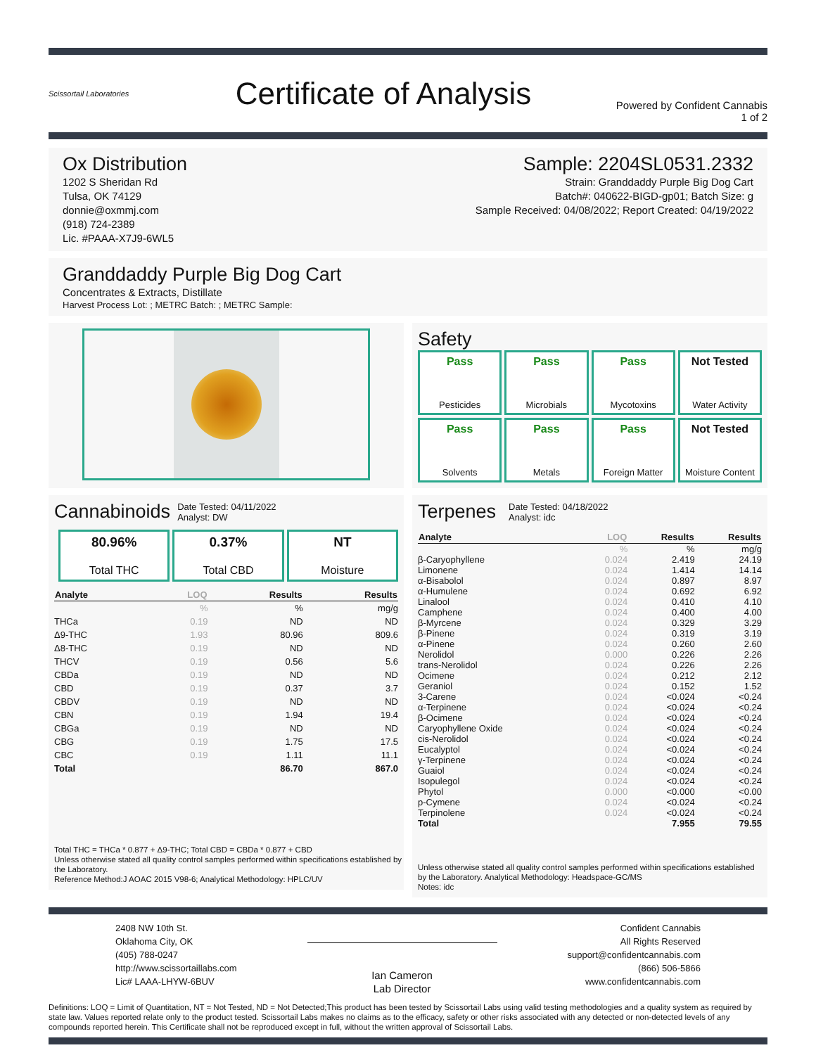Scissortail Laboratories
Certificate of Analysis
Powered by Confident Cannabis
1 of 2
Ox Distribution
1202 S Sheridan Rd
Tulsa, OK 74129
donnie@oxmmj.com
(918) 724-2389
Lic. #PAAA-X7J9-6WL5
Sample: 2204SL0531.2332
Strain: Granddaddy Purple Big Dog Cart
Batch#: 040622-BIGD-gp01; Batch Size: g
Sample Received: 04/08/2022; Report Created: 04/19/2022
Granddaddy Purple Big Dog Cart
Concentrates & Extracts, Distillate
Harvest Process Lot: ; METRC Batch: ; METRC Sample:
Safety
Pass
Pesticides
Pass
Microbials
Pass
Mycotoxins
Not Tested
Water Activity
Pass
Solvents
Pass
Metals
Pass
Foreign Matter
Not Tested
Moisture Content
Cannabinoids
Date Tested: 04/11/2022
Analyst: DW
80.96%
Total THC
0.37%
Total CBD
NT
Moisture
| Analyte | LOQ | Results | Results |
| --- | --- | --- | --- |
| | % | % | mg/g |
| THCa | 0.19 | ND | ND |
| Δ9-THC | 1.93 | 80.96 | 809.6 |
| Δ8-THC | 0.19 | ND | ND |
| THCV | 0.19 | 0.56 | 5.6 |
| CBDa | 0.19 | ND | ND |
| CBD | 0.19 | 0.37 | 3.7 |
| CBDV | 0.19 | ND | ND |
| CBN | 0.19 | 1.94 | 19.4 |
| CBGa | 0.19 | ND | ND |
| CBG | 0.19 | 1.75 | 17.5 |
| CBC | 0.19 | 1.11 | 11.1 |
| Total | | 86.70 | 867.0 |
Total THC = THCa * 0.877 + Δ9-THC; Total CBD = CBDa * 0.877 + CBD
Unless otherwise stated all quality control samples performed within specifications established by the Laboratory.
Reference Method:J AOAC 2015 V98-6; Analytical Methodology: HPLC/UV
Terpenes
Date Tested: 04/18/2022
Analyst: idc
| Analyte | LOQ | Results | Results |
| --- | --- | --- | --- |
| | % | % | mg/g |
| β-Caryophyllene | 0.024 | 2.419 | 24.19 |
| Limonene | 0.024 | 1.414 | 14.14 |
| α-Bisabolol | 0.024 | 0.897 | 8.97 |
| α-Humulene | 0.024 | 0.692 | 6.92 |
| Linalool | 0.024 | 0.410 | 4.10 |
| Camphene | 0.024 | 0.400 | 4.00 |
| β-Myrcene | 0.024 | 0.329 | 3.29 |
| β-Pinene | 0.024 | 0.319 | 3.19 |
| α-Pinene | 0.024 | 0.260 | 2.60 |
| Nerolidol | 0.000 | 0.226 | 2.26 |
| trans-Nerolidol | 0.024 | 0.226 | 2.26 |
| Ocimene | 0.024 | 0.212 | 2.12 |
| Geraniol | 0.024 | 0.152 | 1.52 |
| 3-Carene | 0.024 | <0.024 | <0.24 |
| α-Terpinene | 0.024 | <0.024 | <0.24 |
| β-Ocimene | 0.024 | <0.024 | <0.24 |
| Caryophyllene Oxide | 0.024 | <0.024 | <0.24 |
| cis-Nerolidol | 0.024 | <0.024 | <0.24 |
| Eucalyptol | 0.024 | <0.024 | <0.24 |
| γ-Terpinene | 0.024 | <0.024 | <0.24 |
| Guaiol | 0.024 | <0.024 | <0.24 |
| Isopulegol | 0.024 | <0.024 | <0.24 |
| Phytol | 0.000 | <0.000 | <0.00 |
| p-Cymene | 0.024 | <0.024 | <0.24 |
| Terpinolene | 0.024 | <0.024 | <0.24 |
| Total | | 7.955 | 79.55 |
Unless otherwise stated all quality control samples performed within specifications established by the Laboratory. Analytical Methodology: Headspace-GC/MS
Notes: idc
2408 NW 10th St.
Oklahoma City, OK
(405) 788-0247
http://www.scissortaillabs.com
Lic# LAAA-LHYW-6BUV
Ian Cameron
Lab Director
Confident Cannabis
All Rights Reserved
support@confidentcannabis.com
(866) 506-5866
www.confidentcannabis.com
Definitions: LOQ = Limit of Quantitation, NT = Not Tested, ND = Not Detected;This product has been tested by Scissortail Labs using valid testing methodologies and a quality system as required by state law. Values reported relate only to the product tested. Scissortail Labs makes no claims as to the efficacy, safety or other risks associated with any detected or non-detected levels of any compounds reported herein. This Certificate shall not be reproduced except in full, without the written approval of Scissortail Labs.